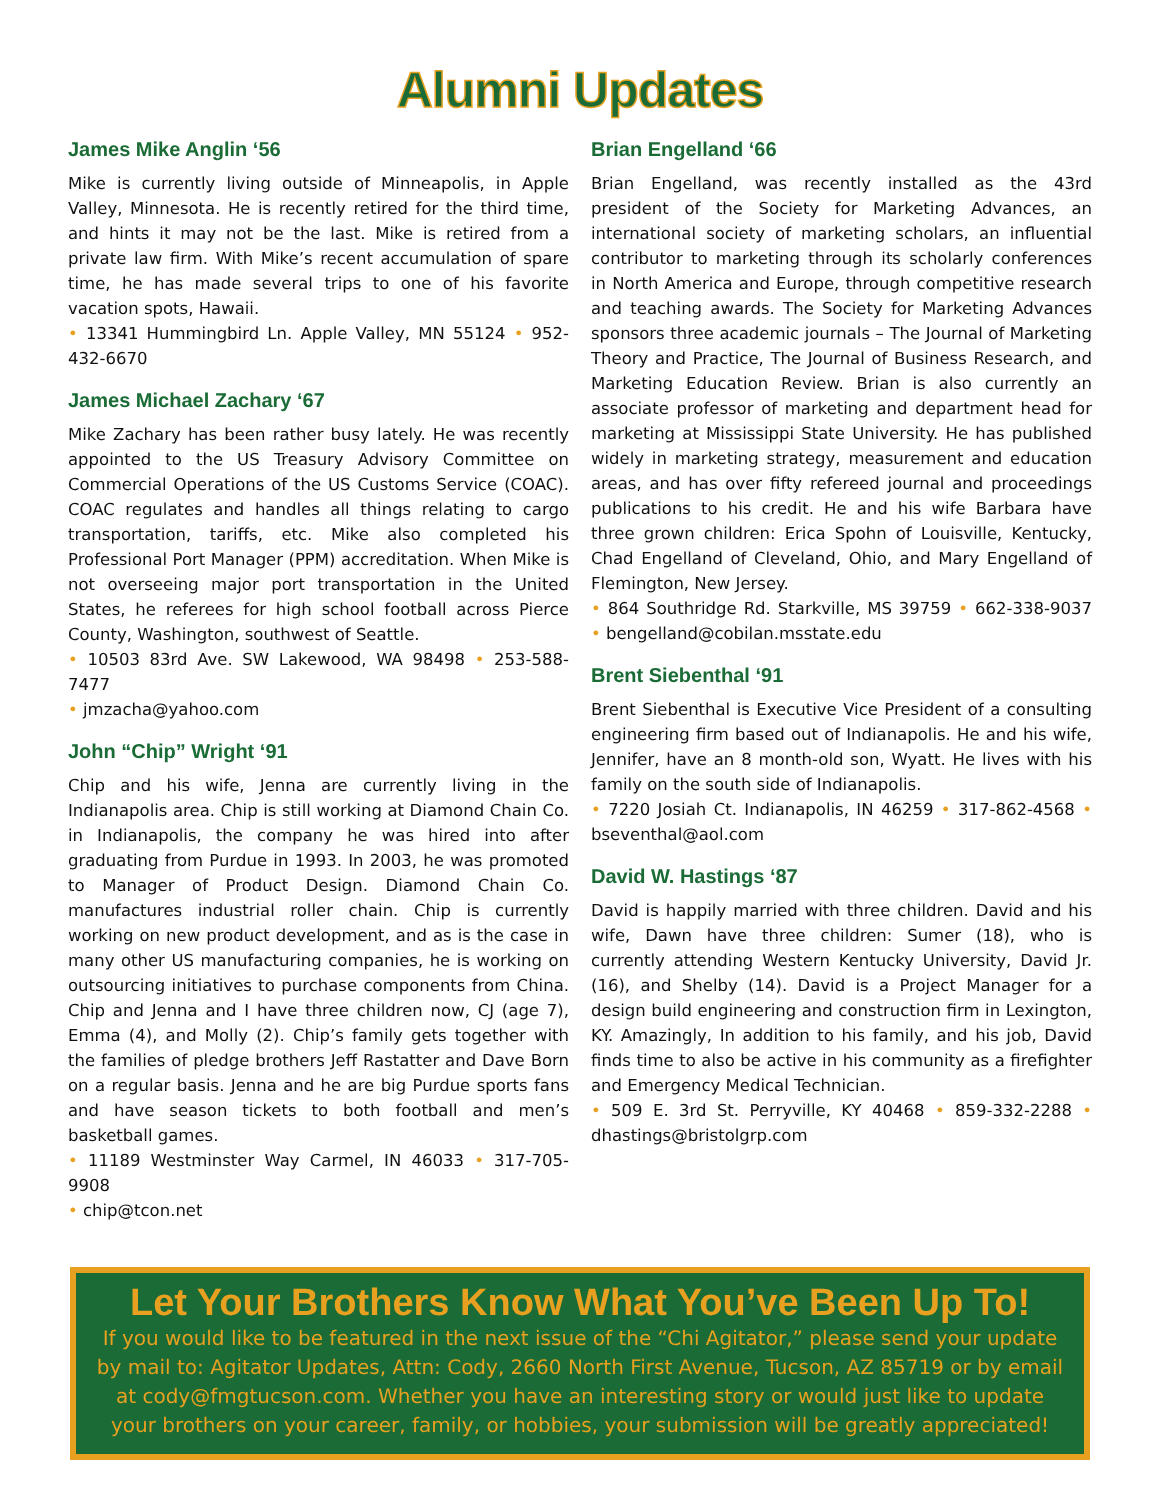Alumni Updates
James Mike Anglin ‘56
Mike is currently living outside of Minneapolis, in Apple Valley, Minnesota. He is recently retired for the third time, and hints it may not be the last. Mike is retired from a private law firm. With Mike’s recent accumulation of spare time, he has made several trips to one of his favorite vacation spots, Hawaii.
• 13341 Hummingbird Ln. Apple Valley, MN 55124 • 952-432-6670
James Michael Zachary ‘67
Mike Zachary has been rather busy lately. He was recently appointed to the US Treasury Advisory Committee on Commercial Operations of the US Customs Service (COAC). COAC regulates and handles all things relating to cargo transportation, tariffs, etc. Mike also completed his Professional Port Manager (PPM) accreditation. When Mike is not overseeing major port transportation in the United States, he referees for high school football across Pierce County, Washington, southwest of Seattle.
• 10503 83rd Ave. SW Lakewood, WA 98498 • 253-588-7477
• jmzacha@yahoo.com
John “Chip” Wright ‘91
Chip and his wife, Jenna are currently living in the Indianapolis area. Chip is still working at Diamond Chain Co. in Indianapolis, the company he was hired into after graduating from Purdue in 1993. In 2003, he was promoted to Manager of Product Design. Diamond Chain Co. manufactures industrial roller chain. Chip is currently working on new product development, and as is the case in many other US manufacturing companies, he is working on outsourcing initiatives to purchase components from China. Chip and Jenna and I have three children now, CJ (age 7), Emma (4), and Molly (2). Chip’s family gets together with the families of pledge brothers Jeff Rastatter and Dave Born on a regular basis. Jenna and he are big Purdue sports fans and have season tickets to both football and men’s basketball games.
• 11189 Westminster Way Carmel, IN 46033 • 317-705-9908
• chip@tcon.net
Brian Engelland ‘66
Brian Engelland, was recently installed as the 43rd president of the Society for Marketing Advances, an international society of marketing scholars, an influential contributor to marketing through its scholarly conferences in North America and Europe, through competitive research and teaching awards. The Society for Marketing Advances sponsors three academic journals – The Journal of Marketing Theory and Practice, The Journal of Business Research, and Marketing Education Review. Brian is also currently an associate professor of marketing and department head for marketing at Mississippi State University. He has published widely in marketing strategy, measurement and education areas, and has over fifty refereed journal and proceedings publications to his credit. He and his wife Barbara have three grown children: Erica Spohn of Louisville, Kentucky, Chad Engelland of Cleveland, Ohio, and Mary Engelland of Flemington, New Jersey.
• 864 Southridge Rd. Starkville, MS 39759 • 662-338-9037 • bengelland@cobilan.msstate.edu
Brent Siebenthal ‘91
Brent Siebenthal is Executive Vice President of a consulting engineering firm based out of Indianapolis. He and his wife, Jennifer, have an 8 month-old son, Wyatt. He lives with his family on the south side of Indianapolis.
• 7220 Josiah Ct. Indianapolis, IN 46259 • 317-862-4568 • bseventhal@aol.com
David W. Hastings ‘87
David is happily married with three children. David and his wife, Dawn have three children: Sumer (18), who is currently attending Western Kentucky University, David Jr. (16), and Shelby (14). David is a Project Manager for a design build engineering and construction firm in Lexington, KY. Amazingly, In addition to his family, and his job, David finds time to also be active in his community as a firefighter and Emergency Medical Technician.
• 509 E. 3rd St. Perryville, KY 40468 • 859-332-2288 • dhastings@bristolgrp.com
Let Your Brothers Know What You’ve Been Up To!
If you would like to be featured in the next issue of the “Chi Agitator,” please send your update by mail to: Agitator Updates, Attn: Cody, 2660 North First Avenue, Tucson, AZ 85719 or by email at cody@fmgtucson.com. Whether you have an interesting story or would just like to update your brothers on your career, family, or hobbies, your submission will be greatly appreciated!